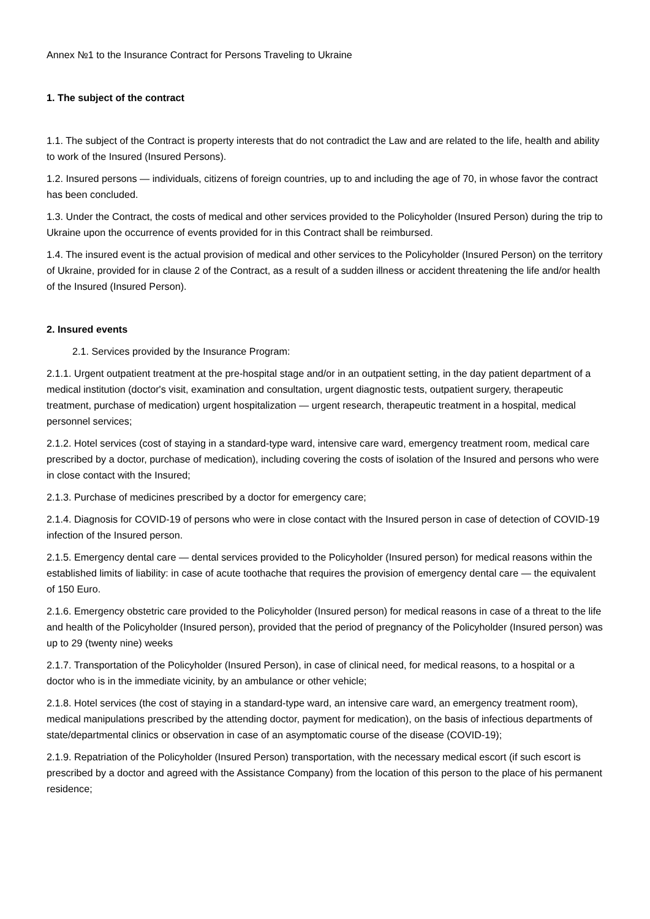Annex №1 to the Insurance Contract for Persons Traveling to Ukraine
1. The subject of the contract
1.1. The subject of the Contract is property interests that do not contradict the Law and are related to the life, health and ability to work of the Insured (Insured Persons).
1.2. Insured persons — individuals, citizens of foreign countries, up to and including the age of 70, in whose favor the contract has been concluded.
1.3. Under the Contract, the costs of medical and other services provided to the Policyholder (Insured Person) during the trip to Ukraine upon the occurrence of events provided for in this Contract shall be reimbursed.
1.4. The insured event is the actual provision of medical and other services to the Policyholder (Insured Person) on the territory of Ukraine, provided for in clause 2 of the Contract, as a result of a sudden illness or accident threatening the life and/or health of the Insured (Insured Person).
2. Insured events
2.1. Services provided by the Insurance Program:
2.1.1. Urgent outpatient treatment at the pre-hospital stage and/or in an outpatient setting, in the day patient department of a medical institution (doctor's visit, examination and consultation, urgent diagnostic tests, outpatient surgery, therapeutic treatment, purchase of medication) urgent hospitalization — urgent research, therapeutic treatment in a hospital, medical personnel services;
2.1.2. Hotel services (cost of staying in a standard-type ward, intensive care ward, emergency treatment room, medical care prescribed by a doctor, purchase of medication), including covering the costs of isolation of the Insured and persons who were in close contact with the Insured;
2.1.3. Purchase of medicines prescribed by a doctor for emergency care;
2.1.4. Diagnosis for COVID-19 of persons who were in close contact with the Insured person in case of detection of COVID-19 infection of the Insured person.
2.1.5. Emergency dental care — dental services provided to the Policyholder (Insured person) for medical reasons within the established limits of liability: in case of acute toothache that requires the provision of emergency dental care — the equivalent of 150 Euro.
2.1.6. Emergency obstetric care provided to the Policyholder (Insured person) for medical reasons in case of a threat to the life and health of the Policyholder (Insured person), provided that the period of pregnancy of the Policyholder (Insured person) was up to 29 (twenty nine) weeks
2.1.7. Transportation of the Policyholder (Insured Person), in case of clinical need, for medical reasons, to a hospital or a doctor who is in the immediate vicinity, by an ambulance or other vehicle;
2.1.8. Hotel services (the cost of staying in a standard-type ward, an intensive care ward, an emergency treatment room), medical manipulations prescribed by the attending doctor, payment for medication), on the basis of infectious departments of state/departmental clinics or observation in case of an asymptomatic course of the disease (COVID-19);
2.1.9. Repatriation of the Policyholder (Insured Person) transportation, with the necessary medical escort (if such escort is prescribed by a doctor and agreed with the Assistance Company) from the location of this person to the place of his permanent residence;